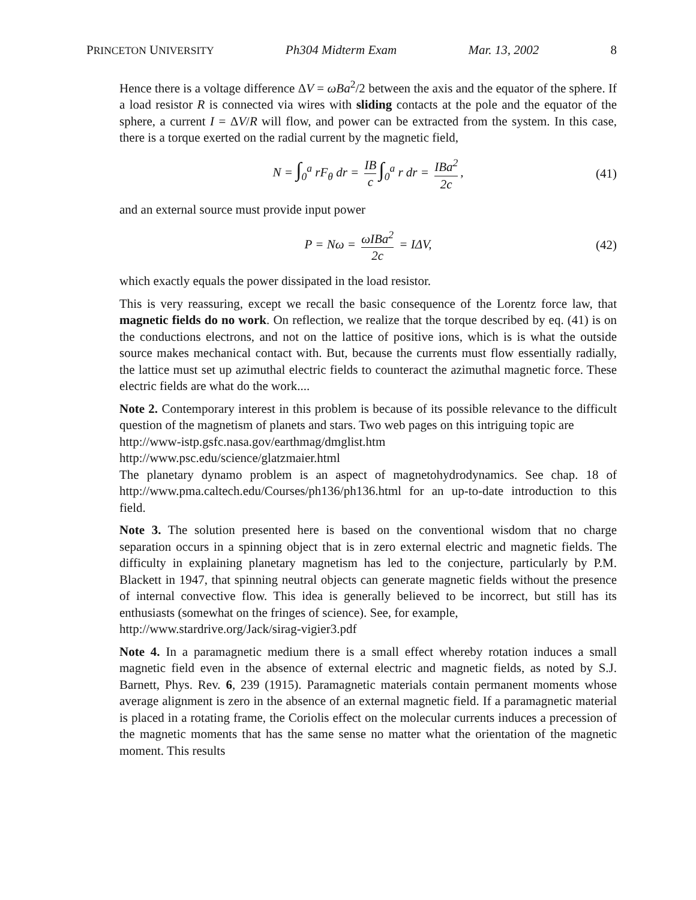PRINCETON UNIVERSITY Ph304 Midterm Exam Mar. 13, 2002 8
Hence there is a voltage difference ΔV = ωBa<sup>2</sup>/2 between the axis and the equator of the sphere. If a load resistor R is connected via wires with sliding contacts at the pole and the equator of the sphere, a current I = ΔV/R will flow, and power can be extracted from the system. In this case, there is a torque exerted on the radial current by the magnetic field,
N = ∫<sub>0</sub><sup>a</sup> rF<sub>θ</sub> dr = IB c ∫<sub>0</sub><sup>a</sup> r dr = IBa<sup>2</sup> 2c, (41)
and an external source must provide input power
P = Nω = ωIBa<sup>2</sup> 2c = IΔV, (42)
which exactly equals the power dissipated in the load resistor.
This is very reassuring, except we recall the basic consequence of the Lorentz force law, that magnetic fields do no work. On reflection, we realize that the torque described by eq. (41) is on the conductions electrons, and not on the lattice of positive ions, which is is what the outside source makes mechanical contact with. But, because the currents must flow essentially radially, the lattice must set up azimuthal electric fields to counteract the azimuthal magnetic force. These electric fields are what do the work....
Note 2. Contemporary interest in this problem is because of its possible relevance to the difficult question of the magnetism of planets and stars. Two web pages on this intriguing topic are
http://www-istp.gsfc.nasa.gov/earthmag/dmglist.htm
http://www.psc.edu/science/glatzmaier.html
The planetary dynamo problem is an aspect of magnetohydrodynamics. See chap. 18 of http://www.pma.caltech.edu/Courses/ph136/ph136.html for an up-to-date introduction to this field.
Note 3. The solution presented here is based on the conventional wisdom that no charge separation occurs in a spinning object that is in zero external electric and magnetic fields. The difficulty in explaining planetary magnetism has led to the conjecture, particularly by P.M. Blackett in 1947, that spinning neutral objects can generate magnetic fields without the presence of internal convective flow. This idea is generally believed to be incorrect, but still has its enthusiasts (somewhat on the fringes of science). See, for example,
http://www.stardrive.org/Jack/sirag-vigier3.pdf
Note 4. In a paramagnetic medium there is a small effect whereby rotation induces a small magnetic field even in the absence of external electric and magnetic fields, as noted by S.J. Barnett, Phys. Rev. 6, 239 (1915). Paramagnetic materials contain permanent moments whose average alignment is zero in the absence of an external magnetic field. If a paramagnetic material is placed in a rotating frame, the Coriolis effect on the molecular currents induces a precession of the magnetic moments that has the same sense no matter what the orientation of the magnetic moment. This results